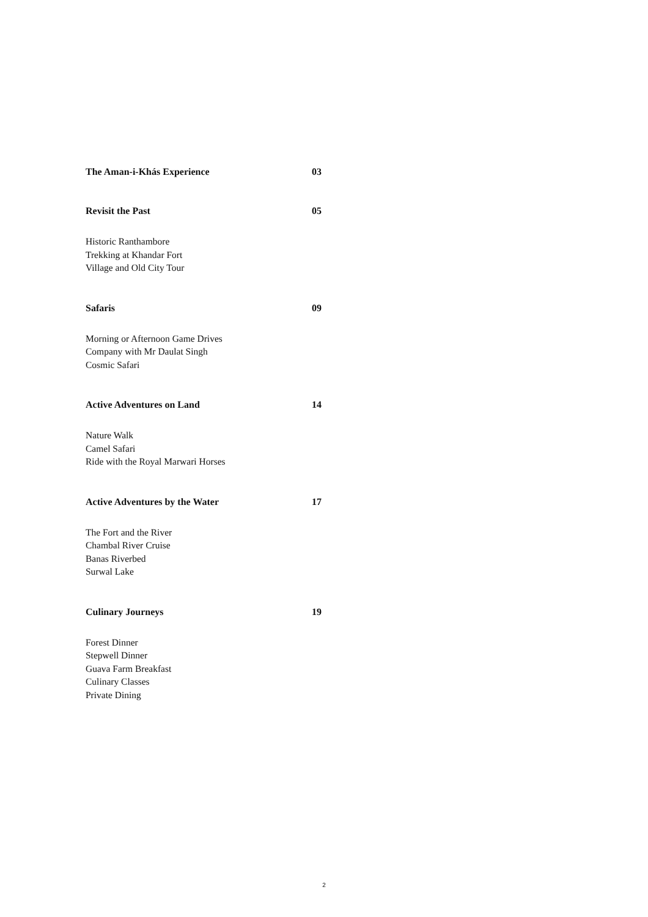The Aman-i-Khás Experience 03
Revisit the Past 05
Historic Ranthambore
Trekking at Khandar Fort
Village and Old City Tour
Safaris 09
Morning or Afternoon Game Drives
Company with Mr Daulat Singh
Cosmic Safari
Active Adventures on Land 14
Nature Walk
Camel Safari
Ride with the Royal Marwari Horses
Active Adventures by the Water 17
The Fort and the River
Chambal River Cruise
Banas Riverbed
Surwal Lake
Culinary Journeys 19
Forest Dinner
Stepwell Dinner
Guava Farm Breakfast
Culinary Classes
Private Dining
2